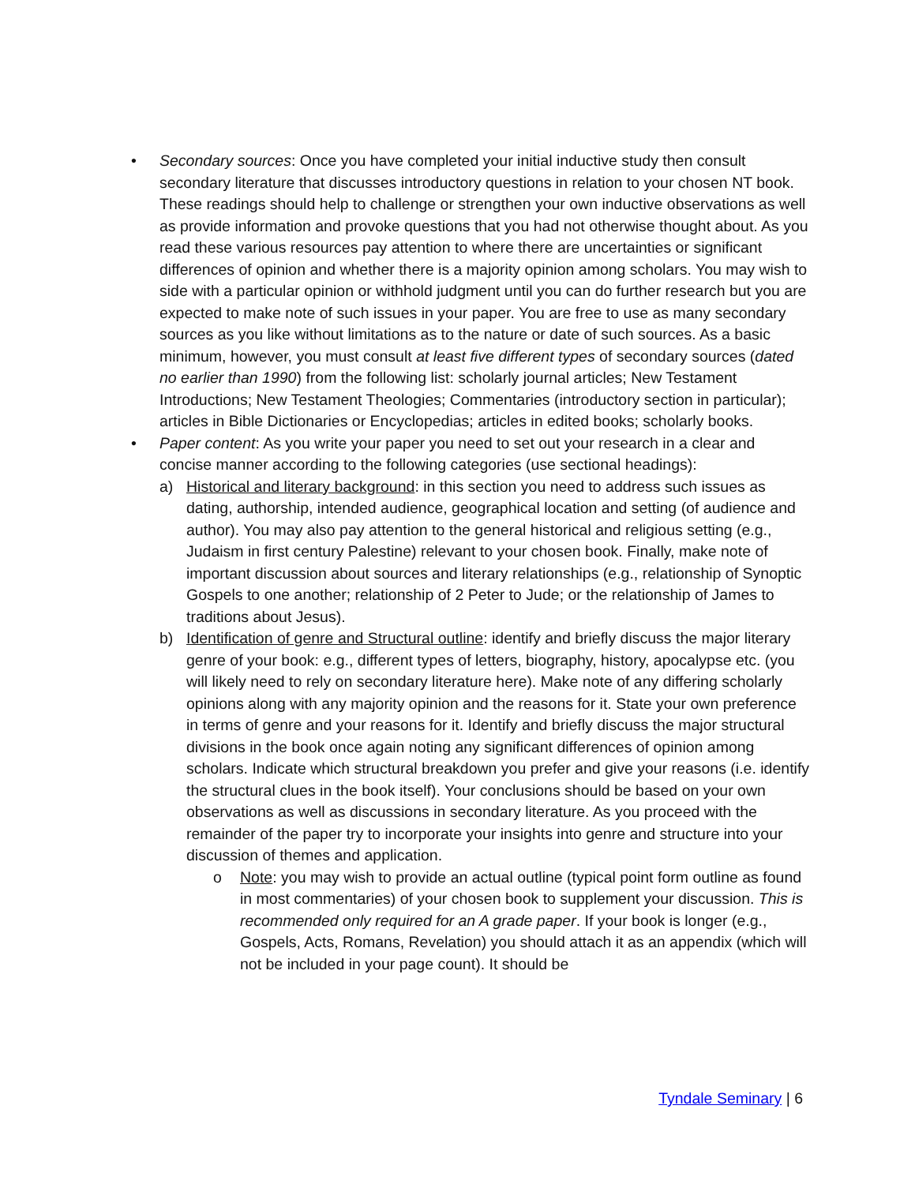• Secondary sources: Once you have completed your initial inductive study then consult secondary literature that discusses introductory questions in relation to your chosen NT book. These readings should help to challenge or strengthen your own inductive observations as well as provide information and provoke questions that you had not otherwise thought about. As you read these various resources pay attention to where there are uncertainties or significant differences of opinion and whether there is a majority opinion among scholars. You may wish to side with a particular opinion or withhold judgment until you can do further research but you are expected to make note of such issues in your paper. You are free to use as many secondary sources as you like without limitations as to the nature or date of such sources. As a basic minimum, however, you must consult at least five different types of secondary sources (dated no earlier than 1990) from the following list: scholarly journal articles; New Testament Introductions; New Testament Theologies; Commentaries (introductory section in particular); articles in Bible Dictionaries or Encyclopedias; articles in edited books; scholarly books.
• Paper content: As you write your paper you need to set out your research in a clear and concise manner according to the following categories (use sectional headings):
a) Historical and literary background: in this section you need to address such issues as dating, authorship, intended audience, geographical location and setting (of audience and author). You may also pay attention to the general historical and religious setting (e.g., Judaism in first century Palestine) relevant to your chosen book. Finally, make note of important discussion about sources and literary relationships (e.g., relationship of Synoptic Gospels to one another; relationship of 2 Peter to Jude; or the relationship of James to traditions about Jesus).
b) Identification of genre and Structural outline: identify and briefly discuss the major literary genre of your book: e.g., different types of letters, biography, history, apocalypse etc. (you will likely need to rely on secondary literature here). Make note of any differing scholarly opinions along with any majority opinion and the reasons for it. State your own preference in terms of genre and your reasons for it. Identify and briefly discuss the major structural divisions in the book once again noting any significant differences of opinion among scholars. Indicate which structural breakdown you prefer and give your reasons (i.e. identify the structural clues in the book itself). Your conclusions should be based on your own observations as well as discussions in secondary literature. As you proceed with the remainder of the paper try to incorporate your insights into genre and structure into your discussion of themes and application.
o Note: you may wish to provide an actual outline (typical point form outline as found in most commentaries) of your chosen book to supplement your discussion. This is recommended only required for an A grade paper. If your book is longer (e.g., Gospels, Acts, Romans, Revelation) you should attach it as an appendix (which will not be included in your page count). It should be
Tyndale Seminary | 6